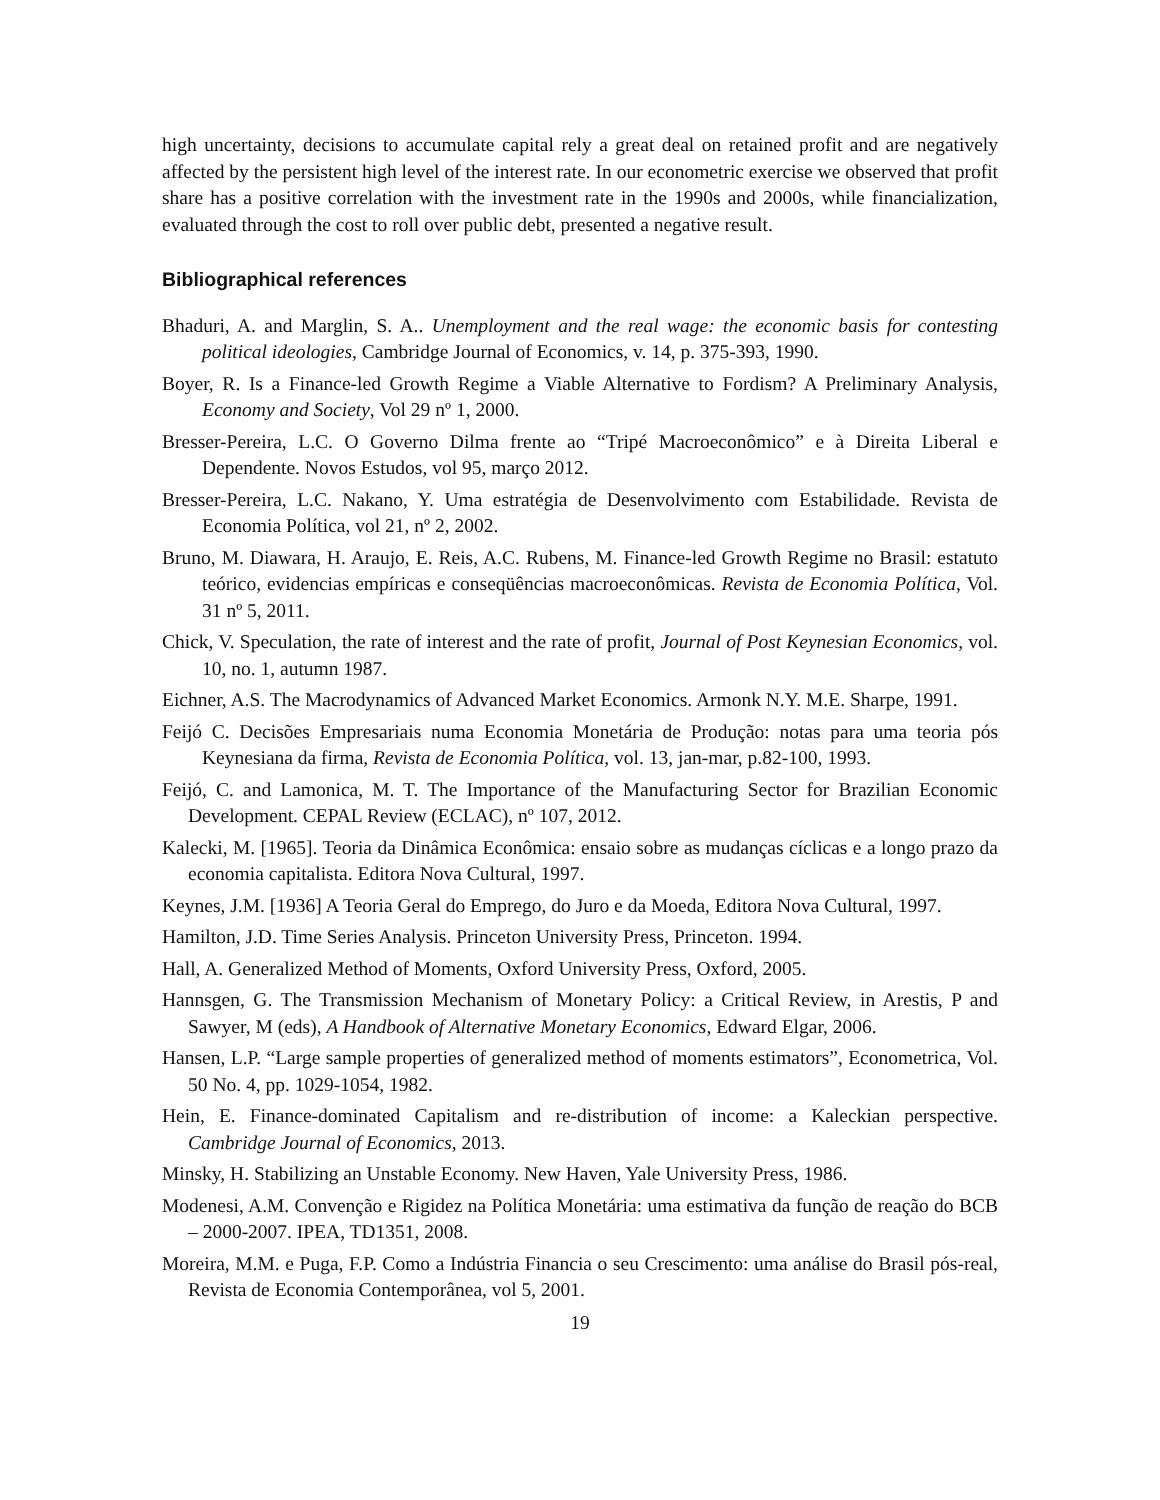high uncertainty, decisions to accumulate capital rely a great deal on retained profit and are negatively affected by the persistent high level of the interest rate. In our econometric exercise we observed that profit share has a positive correlation with the investment rate in the 1990s and 2000s, while financialization, evaluated through the cost to roll over public debt, presented a negative result.
Bibliographical references
Bhaduri, A. and Marglin, S. A.. Unemployment and the real wage: the economic basis for contesting political ideologies, Cambridge Journal of Economics, v. 14, p. 375-393, 1990.
Boyer, R. Is a Finance-led Growth Regime a Viable Alternative to Fordism? A Preliminary Analysis, Economy and Society, Vol 29 nº 1, 2000.
Bresser-Pereira, L.C. O Governo Dilma frente ao “Tripé Macroeconômico” e à Direita Liberal e Dependente. Novos Estudos, vol 95, março 2012.
Bresser-Pereira, L.C. Nakano, Y. Uma estratégia de Desenvolvimento com Estabilidade. Revista de Economia Política, vol 21, nº 2, 2002.
Bruno, M. Diawara, H. Araujo, E. Reis, A.C. Rubens, M. Finance-led Growth Regime no Brasil: estatuto teórico, evidencias empíricas e conseqüências macroeconômicas. Revista de Economia Política, Vol. 31 nº 5, 2011.
Chick, V. Speculation, the rate of interest and the rate of profit, Journal of Post Keynesian Economics, vol. 10, no. 1, autumn 1987.
Eichner, A.S. The Macrodynamics of Advanced Market Economics. Armonk N.Y. M.E. Sharpe, 1991.
Feijó C. Decisões Empresariais numa Economia Monetária de Produção: notas para uma teoria pós Keynesiana da firma, Revista de Economia Política, vol. 13, jan-mar, p.82-100, 1993.
Feijó, C. and Lamonica, M. T. The Importance of the Manufacturing Sector for Brazilian Economic Development. CEPAL Review (ECLAC), nº 107, 2012.
Kalecki, M. [1965]. Teoria da Dinâmica Econômica: ensaio sobre as mudanças cíclicas e a longo prazo da economia capitalista. Editora Nova Cultural, 1997.
Keynes, J.M. [1936] A Teoria Geral do Emprego, do Juro e da Moeda, Editora Nova Cultural, 1997.
Hamilton, J.D. Time Series Analysis. Princeton University Press, Princeton. 1994.
Hall, A. Generalized Method of Moments, Oxford University Press, Oxford, 2005.
Hannsgen, G. The Transmission Mechanism of Monetary Policy: a Critical Review, in Arestis, P and Sawyer, M (eds), A Handbook of Alternative Monetary Economics, Edward Elgar, 2006.
Hansen, L.P. “Large sample properties of generalized method of moments estimators”, Econometrica, Vol. 50 No. 4, pp. 1029-1054, 1982.
Hein, E. Finance-dominated Capitalism and re-distribution of income: a Kaleckian perspective. Cambridge Journal of Economics, 2013.
Minsky, H. Stabilizing an Unstable Economy. New Haven, Yale University Press, 1986.
Modenesi, A.M. Convenção e Rigidez na Política Monetária: uma estimativa da função de reação do BCB – 2000-2007. IPEA, TD1351, 2008.
Moreira, M.M. e Puga, F.P. Como a Indústria Financia o seu Crescimento: uma análise do Brasil pós-real, Revista de Economia Contemporânea, vol 5, 2001.
19